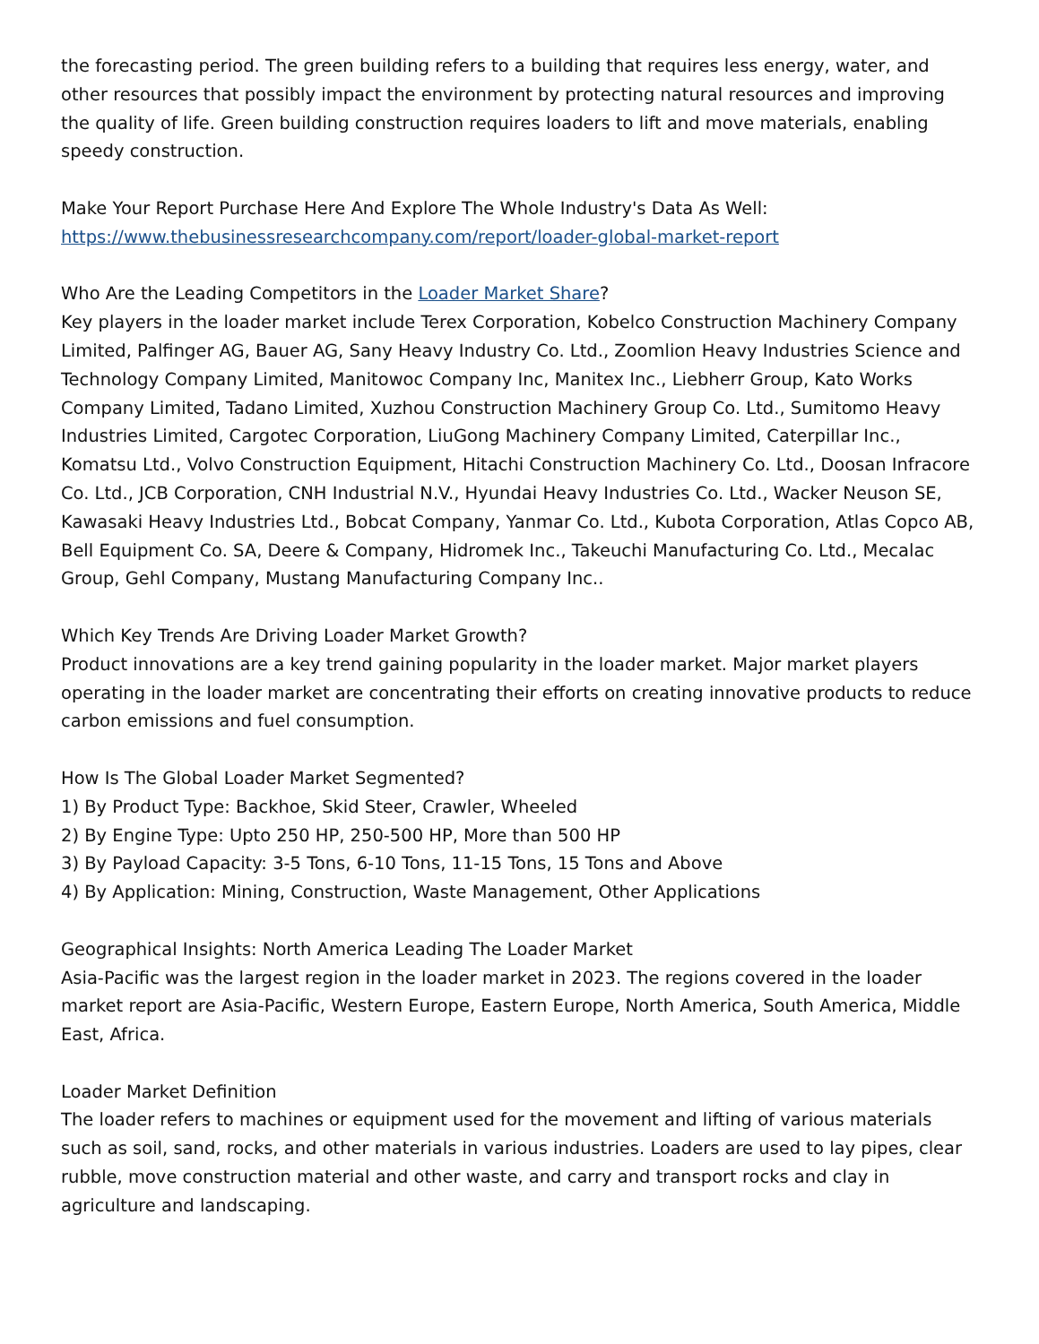the forecasting period. The green building refers to a building that requires less energy, water, and other resources that possibly impact the environment by protecting natural resources and improving the quality of life. Green building construction requires loaders to lift and move materials, enabling speedy construction.
Make Your Report Purchase Here And Explore The Whole Industry's Data As Well:
https://www.thebusinessresearchcompany.com/report/loader-global-market-report
Who Are the Leading Competitors in the Loader Market Share?
Key players in the loader market include Terex Corporation, Kobelco Construction Machinery Company Limited, Palfinger AG, Bauer AG, Sany Heavy Industry Co. Ltd., Zoomlion Heavy Industries Science and Technology Company Limited, Manitowoc Company Inc, Manitex Inc., Liebherr Group, Kato Works Company Limited, Tadano Limited, Xuzhou Construction Machinery Group Co. Ltd., Sumitomo Heavy Industries Limited, Cargotec Corporation, LiuGong Machinery Company Limited, Caterpillar Inc., Komatsu Ltd., Volvo Construction Equipment, Hitachi Construction Machinery Co. Ltd., Doosan Infracore Co. Ltd., JCB Corporation, CNH Industrial N.V., Hyundai Heavy Industries Co. Ltd., Wacker Neuson SE, Kawasaki Heavy Industries Ltd., Bobcat Company, Yanmar Co. Ltd., Kubota Corporation, Atlas Copco AB, Bell Equipment Co. SA, Deere & Company, Hidromek Inc., Takeuchi Manufacturing Co. Ltd., Mecalac Group, Gehl Company, Mustang Manufacturing Company Inc..
Which Key Trends Are Driving Loader Market Growth?
Product innovations are a key trend gaining popularity in the loader market. Major market players operating in the loader market are concentrating their efforts on creating innovative products to reduce carbon emissions and fuel consumption.
How Is The Global Loader Market Segmented?
1) By Product Type: Backhoe, Skid Steer, Crawler, Wheeled
2) By Engine Type: Upto 250 HP, 250-500 HP, More than 500 HP
3) By Payload Capacity: 3-5 Tons, 6-10 Tons, 11-15 Tons, 15 Tons and Above
4) By Application: Mining, Construction, Waste Management, Other Applications
Geographical Insights: North America Leading The Loader Market
Asia-Pacific was the largest region in the loader market in 2023. The regions covered in the loader market report are Asia-Pacific, Western Europe, Eastern Europe, North America, South America, Middle East, Africa.
Loader Market Definition
The loader refers to machines or equipment used for the movement and lifting of various materials such as soil, sand, rocks, and other materials in various industries. Loaders are used to lay pipes, clear rubble, move construction material and other waste, and carry and transport rocks and clay in agriculture and landscaping.